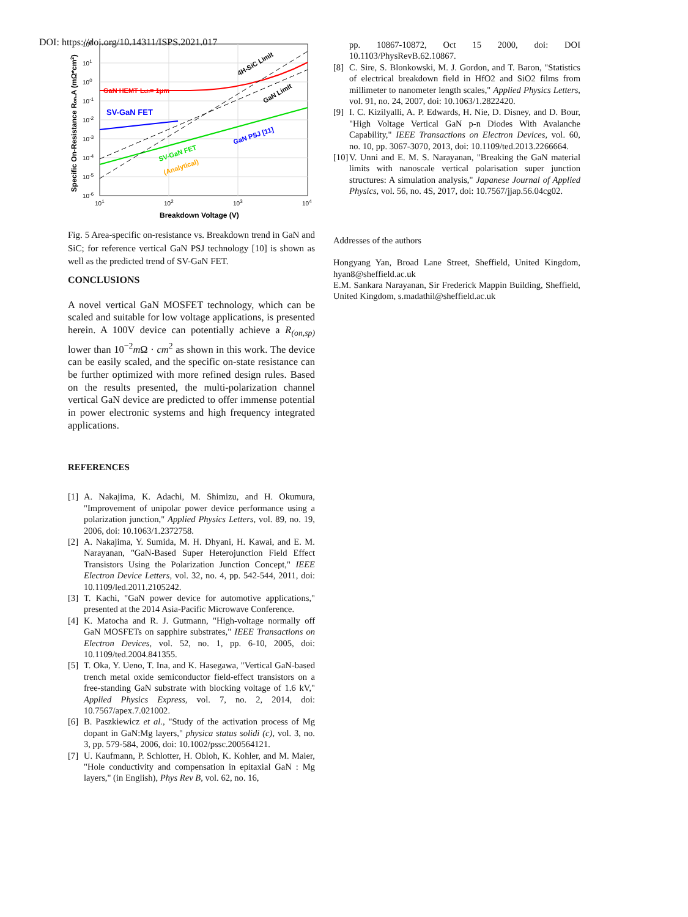DOI: https://doi.org/10.14311/ISPS.2021.017
GaN HEMT Lch= 1μm
SV-GaN FET
4H-SiC Limit
GaN Limit
GaN PSJ [11]
SV-GaN FET
(Analytical)
102
101
100
10-1
10-2
10-3
10-4
10-5
10-6
101
102
103
104
Breakdown Voltage (V)
Specific On-Resistance Ron.A (mΩ*cm2)
Fig. 5 Area-specific on-resistance vs. Breakdown trend in GaN and SiC; for reference vertical GaN PSJ technology [10] is shown as well as the predicted trend of SV-GaN FET.
CONCLUSIONS
A novel vertical GaN MOSFET technology, which can be scaled and suitable for low voltage applications, is presented herein. A 100V device can potentially achieve a R<sub>(on,sp)</sub> lower than 10<sup>−2</sup>m Ω · cm<sup>2</sup> as shown in this work. The device can be easily scaled, and the specific on-state resistance can be further optimized with more refined design rules. Based on the results presented, the multi-polarization channel vertical GaN device are predicted to offer immense potential in power electronic systems and high frequency integrated applications.
REFERENCES
[1] A. Nakajima, K. Adachi, M. Shimizu, and H. Okumura, "Improvement of unipolar power device performance using a polarization junction," Applied Physics Letters, vol. 89, no. 19, 2006, doi: 10.1063/1.2372758.
[2] A. Nakajima, Y. Sumida, M. H. Dhyani, H. Kawai, and E. M. Narayanan, "GaN-Based Super Heterojunction Field Effect Transistors Using the Polarization Junction Concept," IEEE Electron Device Letters, vol. 32, no. 4, pp. 542-544, 2011, doi: 10.1109/led.2011.2105242.
[3] T. Kachi, "GaN power device for automotive applications," presented at the 2014 Asia-Pacific Microwave Conference.
[4] K. Matocha and R. J. Gutmann, "High-voltage normally off GaN MOSFETs on sapphire substrates," IEEE Transactions on Electron Devices, vol. 52, no. 1, pp. 6-10, 2005, doi: 10.1109/ted.2004.841355.
[5] T. Oka, Y. Ueno, T. Ina, and K. Hasegawa, "Vertical GaN-based trench metal oxide semiconductor field-effect transistors on a free-standing GaN substrate with blocking voltage of 1.6 kV," Applied Physics Express, vol. 7, no. 2, 2014, doi: 10.7567/apex.7.021002.
[6] B. Paszkiewicz et al., "Study of the activation process of Mg dopant in GaN:Mg layers," physica status solidi (c), vol. 3, no. 3, pp. 579-584, 2006, doi: 10.1002/pssc.200564121.
[7] U. Kaufmann, P. Schlotter, H. Obloh, K. Kohler, and M. Maier, "Hole conductivity and compensation in epitaxial GaN : Mg layers," (in English), Phys Rev B, vol. 62, no. 16,
pp. 10867-10872, Oct 15 2000, doi: DOI 10.1103/PhysRevB.62.10867.
[8] C. Sire, S. Blonkowski, M. J. Gordon, and T. Baron, "Statistics of electrical breakdown field in HfO2 and SiO2 films from millimeter to nanometer length scales," Applied Physics Letters, vol. 91, no. 24, 2007, doi: 10.1063/1.2822420.
[9] I. C. Kizilyalli, A. P. Edwards, H. Nie, D. Disney, and D. Bour, "High Voltage Vertical GaN p-n Diodes With Avalanche Capability," IEEE Transactions on Electron Devices, vol. 60, no. 10, pp. 3067-3070, 2013, doi: 10.1109/ted.2013.2266664.
[10] V. Unni and E. M. S. Narayanan, "Breaking the GaN material limits with nanoscale vertical polarisation super junction structures: A simulation analysis," Japanese Journal of Applied Physics, vol. 56, no. 4S, 2017, doi: 10.7567/jjap.56.04cg02.
Addresses of the authors
Hongyang Yan, Broad Lane Street, Sheffield, United Kingdom, hyan8@sheffield.ac.uk
E.M. Sankara Narayanan, Sir Frederick Mappin Building, Sheffield, United Kingdom, s.madathil@sheffield.ac.uk